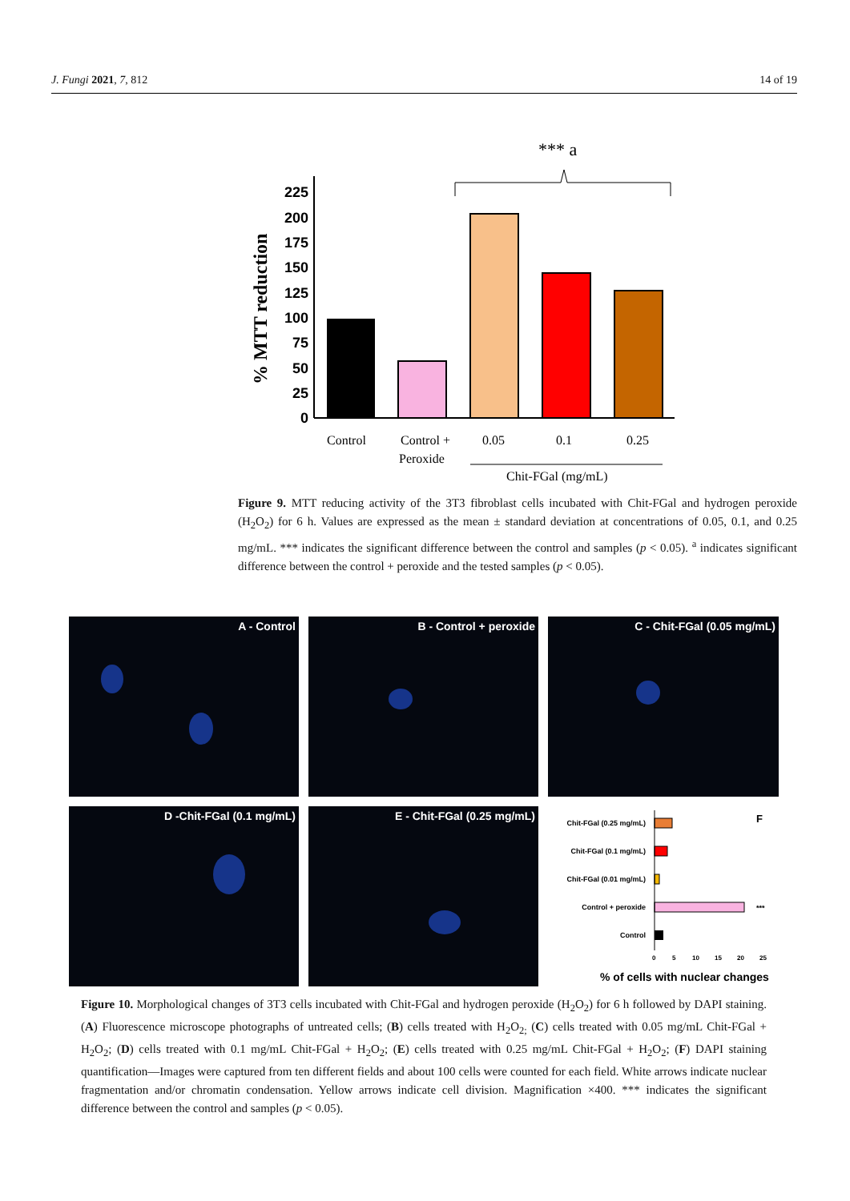J. Fungi 2021, 7, 812 14 of 19
*** a
% MTT reduction
0
25
50
75
100
125
150
175
200
225
Control
Control +
Peroxide
0.05
0.1
0.25
Chit-FGal (mg/mL)
Figure 9. MTT reducing activity of the 3T3 fibroblast cells incubated with Chit-FGal and hydrogen peroxide (H<sub>2</sub>O<sub>2</sub>) for 6 h. Values are expressed as the mean ± standard deviation at concentrations of 0.05, 0.1, and 0.25 mg/mL. *** indicates the significant difference between the control and samples (p < 0.05). <sup>a</sup> indicates significant difference between the control + peroxide and the tested samples (p < 0.05).
A - Control
B - Control + peroxide
C - Chit-FGal (0.05 mg/mL)
D -Chit-FGal (0.1 mg/mL)
E - Chit-FGal (0.25 mg/mL)
F
Chit-FGal (0.25 mg/mL)
Chit-FGal (0.1 mg/mL)
Chit-FGal (0.01 mg/mL)
Control + peroxide
***
Control
0
5
10
15
20
25
% of cells with nuclear changes
Figure 10. Morphological changes of 3T3 cells incubated with Chit-FGal and hydrogen peroxide (H<sub>2</sub>O<sub>2</sub>) for 6 h followed by DAPI staining. (A) Fluorescence microscope photographs of untreated cells; (B) cells treated with H<sub>2</sub>O<sub>2;</sub> (C) cells treated with 0.05 mg/mL Chit-FGal + H<sub>2</sub>O<sub>2</sub>; (D) cells treated with 0.1 mg/mL Chit-FGal + H<sub>2</sub>O<sub>2</sub>; (E) cells treated with 0.25 mg/mL Chit-FGal + H<sub>2</sub>O<sub>2</sub>; (F) DAPI staining quantification—Images were captured from ten different fields and about 100 cells were counted for each field. White arrows indicate nuclear fragmentation and/or chromatin condensation. Yellow arrows indicate cell division. Magnification ×400. *** indicates the significant difference between the control and samples (p < 0.05).